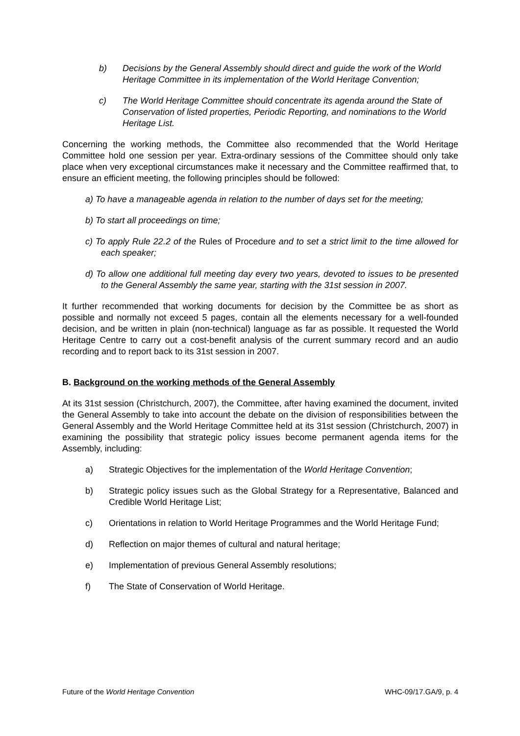b) Decisions by the General Assembly should direct and guide the work of the World Heritage Committee in its implementation of the World Heritage Convention;
c) The World Heritage Committee should concentrate its agenda around the State of Conservation of listed properties, Periodic Reporting, and nominations to the World Heritage List.
Concerning the working methods, the Committee also recommended that the World Heritage Committee hold one session per year. Extra-ordinary sessions of the Committee should only take place when very exceptional circumstances make it necessary and the Committee reaffirmed that, to ensure an efficient meeting, the following principles should be followed:
a) To have a manageable agenda in relation to the number of days set for the meeting;
b) To start all proceedings on time;
c) To apply Rule 22.2 of the Rules of Procedure and to set a strict limit to the time allowed for each speaker;
d) To allow one additional full meeting day every two years, devoted to issues to be presented to the General Assembly the same year, starting with the 31st session in 2007.
It further recommended that working documents for decision by the Committee be as short as possible and normally not exceed 5 pages, contain all the elements necessary for a well-founded decision, and be written in plain (non-technical) language as far as possible. It requested the World Heritage Centre to carry out a cost-benefit analysis of the current summary record and an audio recording and to report back to its 31st session in 2007.
B. Background on the working methods of the General Assembly
At its 31st session (Christchurch, 2007), the Committee, after having examined the document, invited the General Assembly to take into account the debate on the division of responsibilities between the General Assembly and the World Heritage Committee held at its 31st session (Christchurch, 2007) in examining the possibility that strategic policy issues become permanent agenda items for the Assembly, including:
a) Strategic Objectives for the implementation of the World Heritage Convention;
b) Strategic policy issues such as the Global Strategy for a Representative, Balanced and Credible World Heritage List;
c) Orientations in relation to World Heritage Programmes and the World Heritage Fund;
d) Reflection on major themes of cultural and natural heritage;
e) Implementation of previous General Assembly resolutions;
f) The State of Conservation of World Heritage.
Future of the World Heritage Convention WHC-09/17.GA/9, p. 4